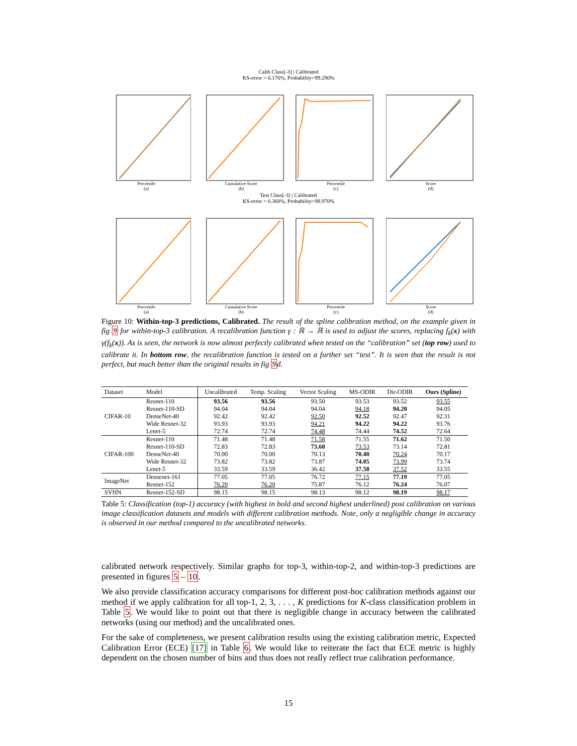Calib Class[-3] | Calibrated
KS-error = 0.176%, Probability=99.280%
Percentile
(a)
Cumulative Score
(b)
Percentile
(c)
Score
(d)
Test Class[-3] | Calibrated
KS-error = 0.368%, Probability=98.970%
Percentile
(a)
Cumulative Score
(b)
Percentile
(c)
Score
(d)
Figure 10: Within-top-3 predictions, Calibrated. The result of the spline calibration method, on the example given in fig 9 for within-top-3 calibration. A recalibration function γ : ℝ → ℝ is used to adjust the scores, replacing f<sub>k</sub>(x) with γ(f<sub>k</sub>(x)). As is seen, the network is now almost perfectly calibrated when tested on the “calibration” set (top row) used to calibrate it. In bottom row, the recalibration function is tested on a further set “test”. It is seen that the result is not perfect, but much better than the original results in fig 9d.
| Dataset | Model | Uncalibrated | Temp. Scaling | Vector Scaling | MS-ODIR | Dir-ODIR | Ours (Spline) |
| --- | --- | --- | --- | --- | --- | --- | --- |
| CIFAR-10 | Resnet-110 | 93.56 | 93.56 | 93.50 | 93.53 | 93.52 | 93.55 |
| | Resnet-110-SD | 94.04 | 94.04 | 94.04 | 94.18 | 94.20 | 94.05 |
| | DenseNet-40 | 92.42 | 92.42 | 92.50 | 92.52 | 92.47 | 92.31 |
| | Wide Resnet-32 | 93.93 | 93.93 | 94.21 | 94.22 | 94.22 | 93.76 |
| | Lenet-5 | 72.74 | 72.74 | 74.48 | 74.44 | 74.52 | 72.64 |
| CIFAR-100 | Resnet-110 | 71.48 | 71.48 | 71.58 | 71.55 | 71.62 | 71.50 |
| | Resnet-110-SD | 72.83 | 72.83 | 73.60 | 73.53 | 73.14 | 72.81 |
| | DenseNet-40 | 70.00 | 70.00 | 70.13 | 70.40 | 70.24 | 70.17 |
| | Wide Resnet-32 | 73.82 | 73.82 | 73.87 | 74.05 | 73.99 | 73.74 |
| | Lenet-5 | 33.59 | 33.59 | 36.42 | 37.58 | 37.52 | 33.55 |
| ImageNet | Densenet-161 | 77.05 | 77.05 | 76.72 | 77.15 | 77.19 | 77.05 |
| | Resnet-152 | 76.20 | 76.20 | 75.87 | 76.12 | 76.24 | 76.07 |
| SVHN | Resnet-152-SD | 98.15 | 98.15 | 98.13 | 98.12 | 98.19 | 98.17 |
Table 5: Classification (top-1) accuracy (with highest in bold and second highest underlined) post calibration on various image classification datasets and models with different calibration methods. Note, only a negligible change in accuracy is observed in our method compared to the uncalibrated networks.
calibrated network respectively. Similar graphs for top-3, within-top-2, and within-top-3 predictions are presented in figures 5 – 10.
We also provide classification accuracy comparisons for different post-hoc calibration methods against our method if we apply calibration for all top-1, 2, 3, . . . , K predictions for K-class classification problem in Table 5. We would like to point out that there is negligible change in accuracy between the calibrated networks (using our method) and the uncalibrated ones.
For the sake of completeness, we present calibration results using the existing calibration metric, Expected Calibration Error (ECE) [17] in Table 6. We would like to reiterate the fact that ECE metric is highly dependent on the chosen number of bins and thus does not really reflect true calibration performance.
15